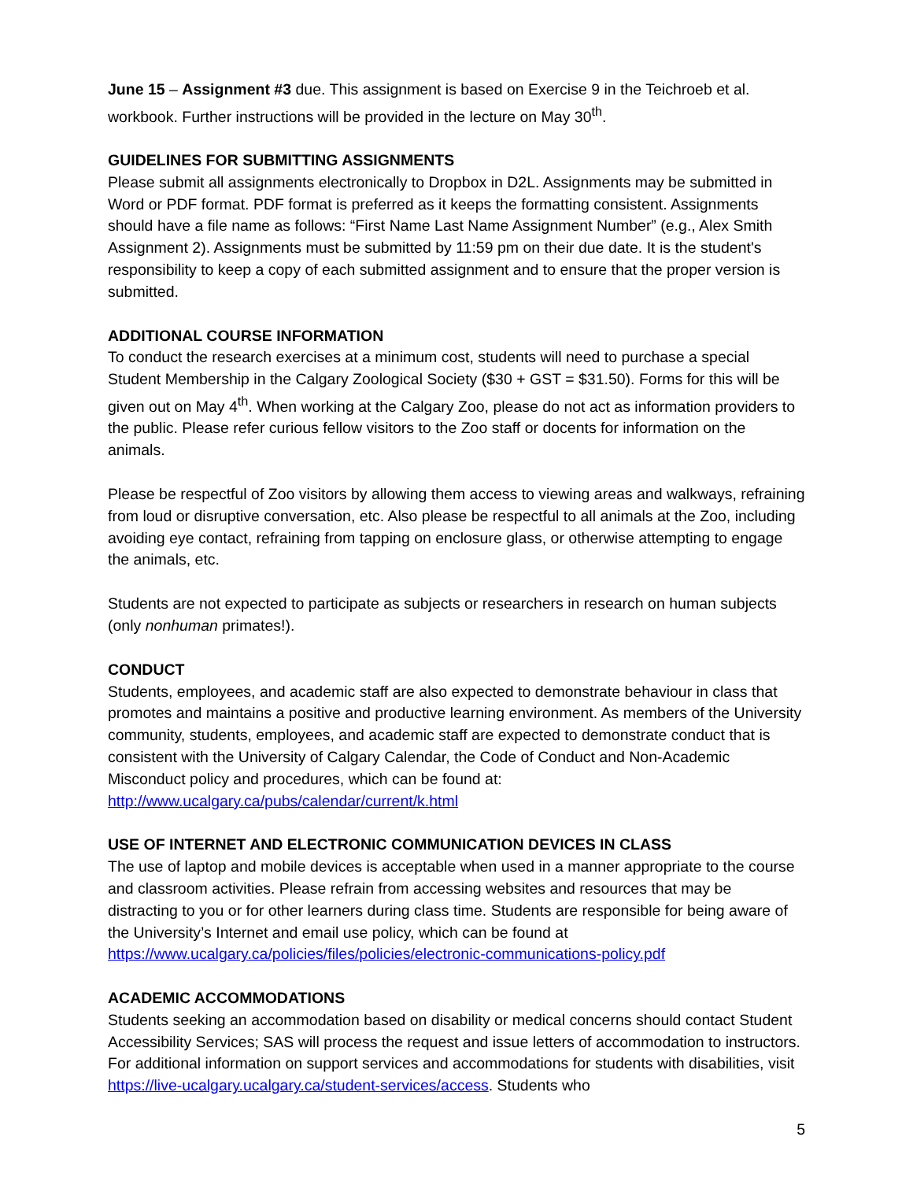June 15 – Assignment #3 due. This assignment is based on Exercise 9 in the Teichroeb et al. workbook. Further instructions will be provided in the lecture on May 30<sup>th</sup>.
GUIDELINES FOR SUBMITTING ASSIGNMENTS
Please submit all assignments electronically to Dropbox in D2L. Assignments may be submitted in Word or PDF format. PDF format is preferred as it keeps the formatting consistent. Assignments should have a file name as follows: “First Name Last Name Assignment Number” (e.g., Alex Smith Assignment 2). Assignments must be submitted by 11:59 pm on their due date. It is the student's responsibility to keep a copy of each submitted assignment and to ensure that the proper version is submitted.
ADDITIONAL COURSE INFORMATION
To conduct the research exercises at a minimum cost, students will need to purchase a special Student Membership in the Calgary Zoological Society ($30 + GST = $31.50). Forms for this will be given out on May 4<sup>th</sup>. When working at the Calgary Zoo, please do not act as information providers to the public. Please refer curious fellow visitors to the Zoo staff or docents for information on the animals.
Please be respectful of Zoo visitors by allowing them access to viewing areas and walkways, refraining from loud or disruptive conversation, etc. Also please be respectful to all animals at the Zoo, including avoiding eye contact, refraining from tapping on enclosure glass, or otherwise attempting to engage the animals, etc.
Students are not expected to participate as subjects or researchers in research on human subjects (only nonhuman primates!).
CONDUCT
Students, employees, and academic staff are also expected to demonstrate behaviour in class that promotes and maintains a positive and productive learning environment. As members of the University community, students, employees, and academic staff are expected to demonstrate conduct that is consistent with the University of Calgary Calendar, the Code of Conduct and Non-Academic Misconduct policy and procedures, which can be found at: http://www.ucalgary.ca/pubs/calendar/current/k.html
USE OF INTERNET AND ELECTRONIC COMMUNICATION DEVICES IN CLASS
The use of laptop and mobile devices is acceptable when used in a manner appropriate to the course and classroom activities. Please refrain from accessing websites and resources that may be distracting to you or for other learners during class time. Students are responsible for being aware of the University’s Internet and email use policy, which can be found at https://www.ucalgary.ca/policies/files/policies/electronic-communications-policy.pdf
ACADEMIC ACCOMMODATIONS
Students seeking an accommodation based on disability or medical concerns should contact Student Accessibility Services; SAS will process the request and issue letters of accommodation to instructors. For additional information on support services and accommodations for students with disabilities, visit https://live-ucalgary.ucalgary.ca/student-services/access. Students who
5